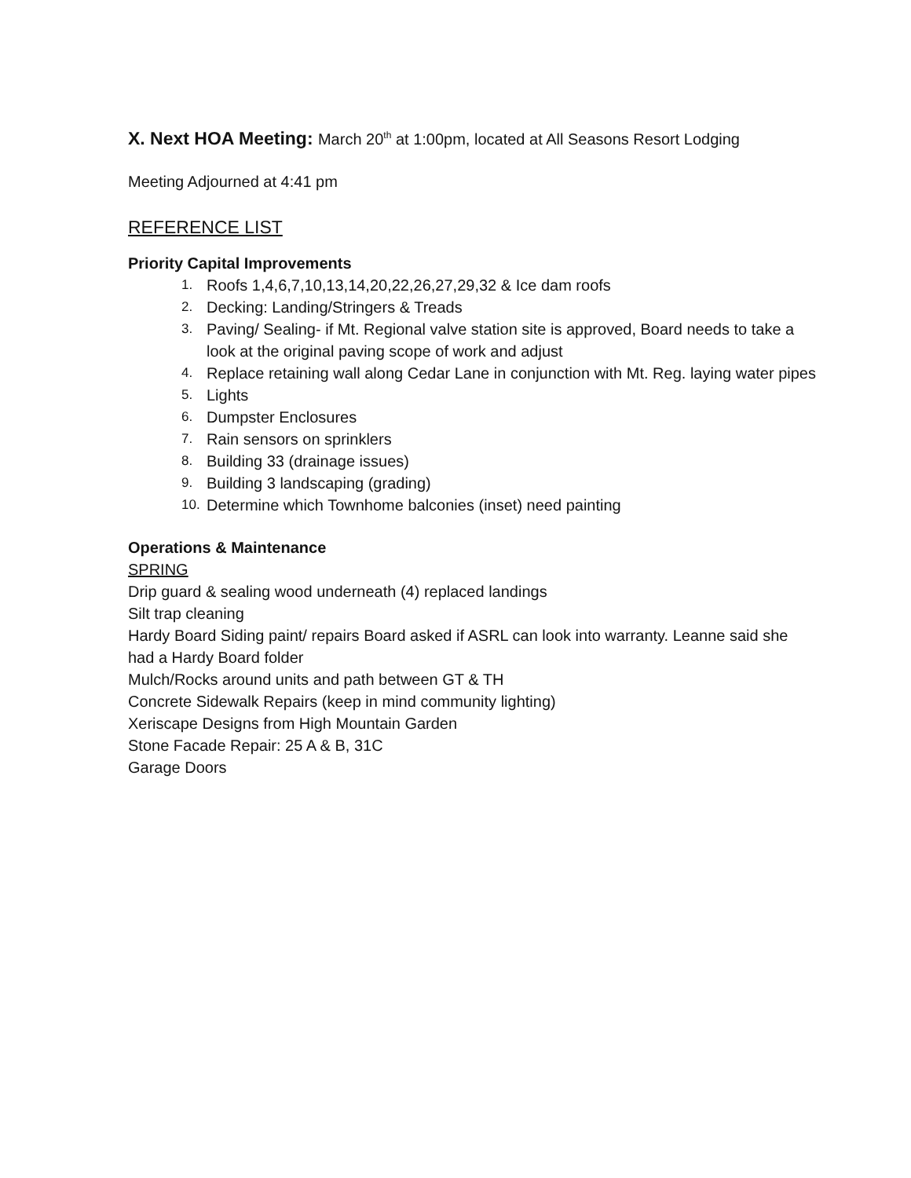X. Next HOA Meeting: March 20<sup>th</sup> at 1:00pm, located at All Seasons Resort Lodging
Meeting Adjourned at 4:41 pm
REFERENCE LIST
Priority Capital Improvements
1. Roofs 1,4,6,7,10,13,14,20,22,26,27,29,32 & Ice dam roofs
2. Decking: Landing/Stringers & Treads
3. Paving/ Sealing- if Mt. Regional valve station site is approved, Board needs to take a look at the original paving scope of work and adjust
4. Replace retaining wall along Cedar Lane in conjunction with Mt. Reg. laying water pipes
5. Lights
6. Dumpster Enclosures
7. Rain sensors on sprinklers
8. Building 33 (drainage issues)
9. Building 3 landscaping (grading)
10. Determine which Townhome balconies (inset) need painting
Operations & Maintenance
SPRING
Drip guard & sealing wood underneath (4) replaced landings
Silt trap cleaning
Hardy Board Siding paint/ repairs Board asked if ASRL can look into warranty. Leanne said she had a Hardy Board folder
Mulch/Rocks around units and path between GT & TH
Concrete Sidewalk Repairs (keep in mind community lighting)
Xeriscape Designs from High Mountain Garden
Stone Facade Repair: 25 A & B, 31C
Garage Doors